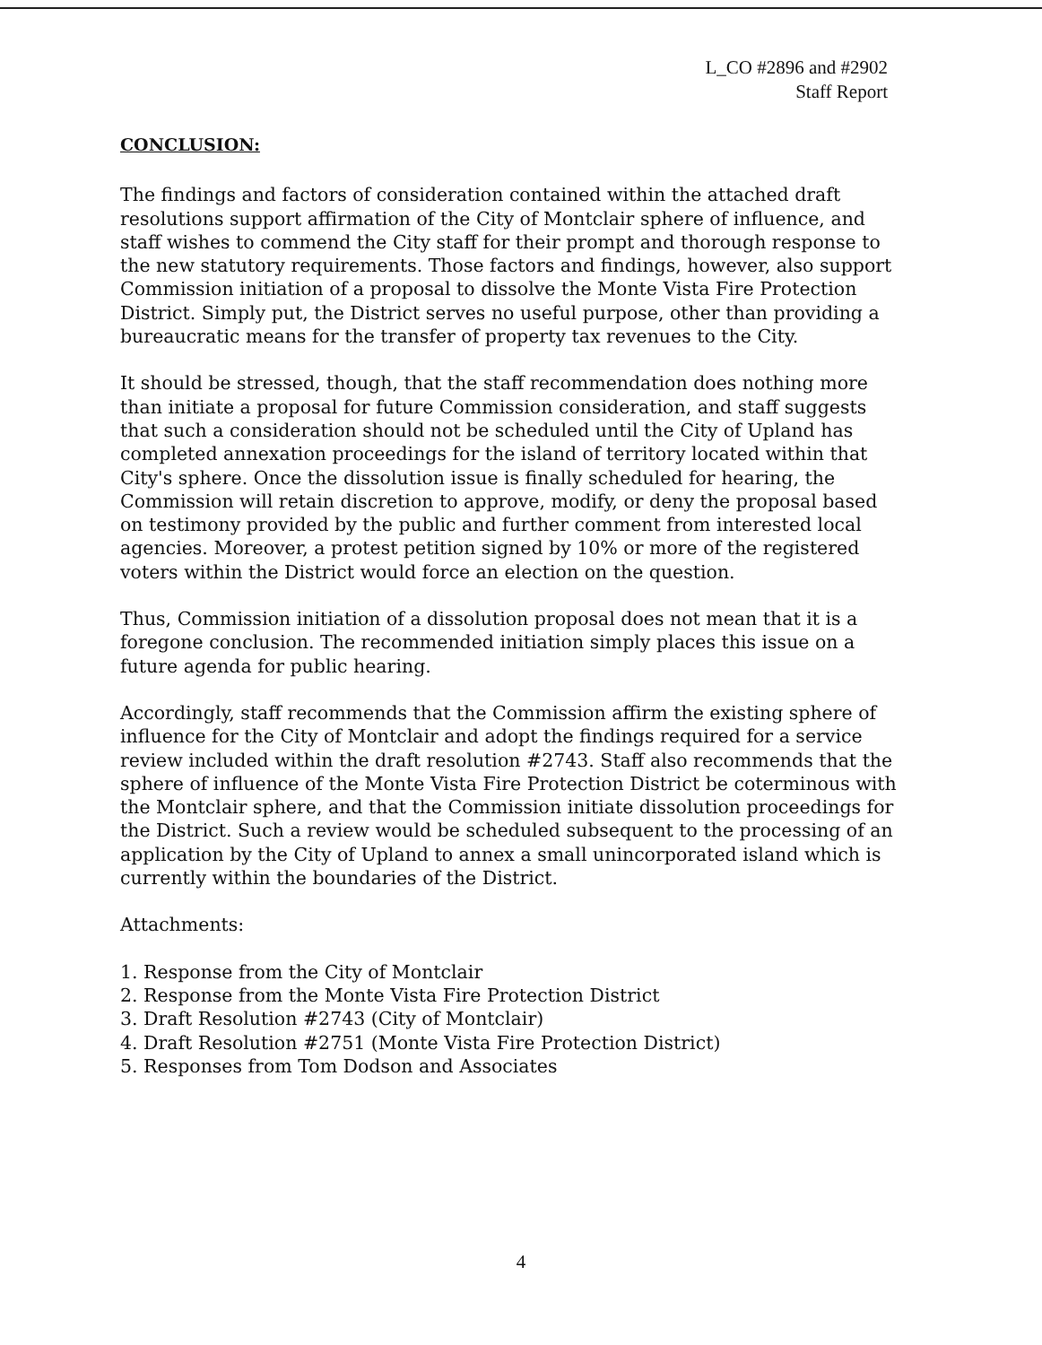L_CO #2896 and #2902
Staff Report
CONCLUSION:
The findings and factors of consideration contained within the attached draft resolutions support affirmation of the City of Montclair sphere of influence, and staff wishes to commend the City staff for their prompt and thorough response to the new statutory requirements. Those factors and findings, however, also support Commission initiation of a proposal to dissolve the Monte Vista Fire Protection District. Simply put, the District serves no useful purpose, other than providing a bureaucratic means for the transfer of property tax revenues to the City.
It should be stressed, though, that the staff recommendation does nothing more than initiate a proposal for future Commission consideration, and staff suggests that such a consideration should not be scheduled until the City of Upland has completed annexation proceedings for the island of territory located within that City's sphere. Once the dissolution issue is finally scheduled for hearing, the Commission will retain discretion to approve, modify, or deny the proposal based on testimony provided by the public and further comment from interested local agencies. Moreover, a protest petition signed by 10% or more of the registered voters within the District would force an election on the question.
Thus, Commission initiation of a dissolution proposal does not mean that it is a foregone conclusion. The recommended initiation simply places this issue on a future agenda for public hearing.
Accordingly, staff recommends that the Commission affirm the existing sphere of influence for the City of Montclair and adopt the findings required for a service review included within the draft resolution #2743. Staff also recommends that the sphere of influence of the Monte Vista Fire Protection District be coterminous with the Montclair sphere, and that the Commission initiate dissolution proceedings for the District. Such a review would be scheduled subsequent to the processing of an application by the City of Upland to annex a small unincorporated island which is currently within the boundaries of the District.
Attachments:
1. Response from the City of Montclair
2. Response from the Monte Vista Fire Protection District
3. Draft Resolution #2743 (City of Montclair)
4. Draft Resolution #2751 (Monte Vista Fire Protection District)
5. Responses from Tom Dodson and Associates
4